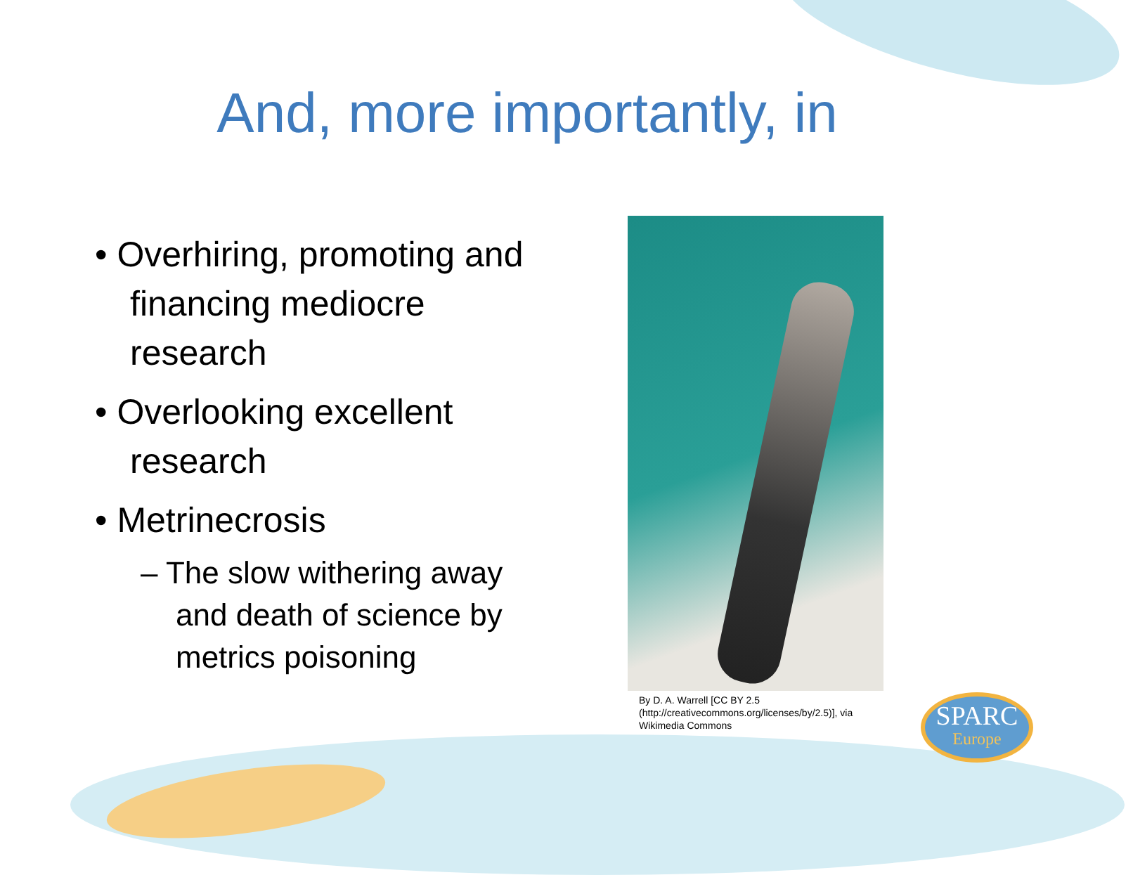And, more importantly, in
• Overhiring, promoting and financing mediocre research
• Overlooking excellent research
• Metrinecrosis
– The slow withering away and death of science by metrics poisoning
By D. A. Warrell [CC BY 2.5 (http://creativecommons.org/licenses/by/2.5)], via Wikimedia Commons
SPARC
Europe